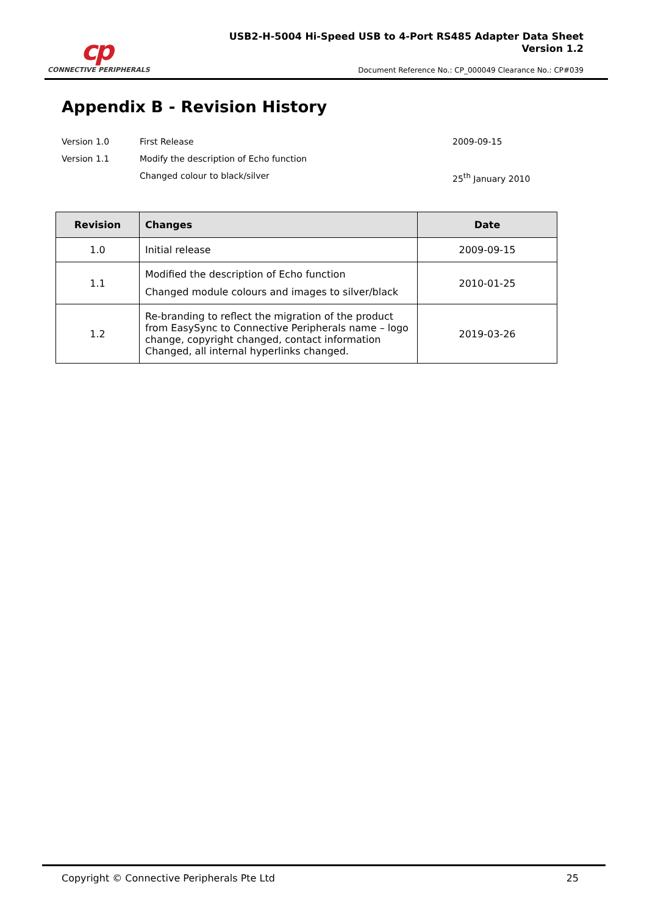cp
CONNECTIVE PERIPHERALS
USB2-H-5004 Hi-Speed USB to 4-Port RS485 Adapter Data Sheet
Version 1.2
Document Reference No.: CP_000049 Clearance No.: CP#039
Appendix B - Revision History
Version 1.0 First Release 2009-09-15
Version 1.1 Modify the description of Echo function
Changed colour to black/silver 25<sup>th</sup> January 2010
| Revision | Changes | Date |
| --- | --- | --- |
| 1.0 | Initial release | 2009-09-15 |
| 1.1 | Modified the description of Echo function Changed module colours and images to silver/black | 2010-01-25 |
| 1.2 | Re-branding to reflect the migration of the product from EasySync to Connective Peripherals name – logo change, copyright changed, contact information Changed, all internal hyperlinks changed. | 2019-03-26 |
Copyright © Connective Peripherals Pte Ltd 25